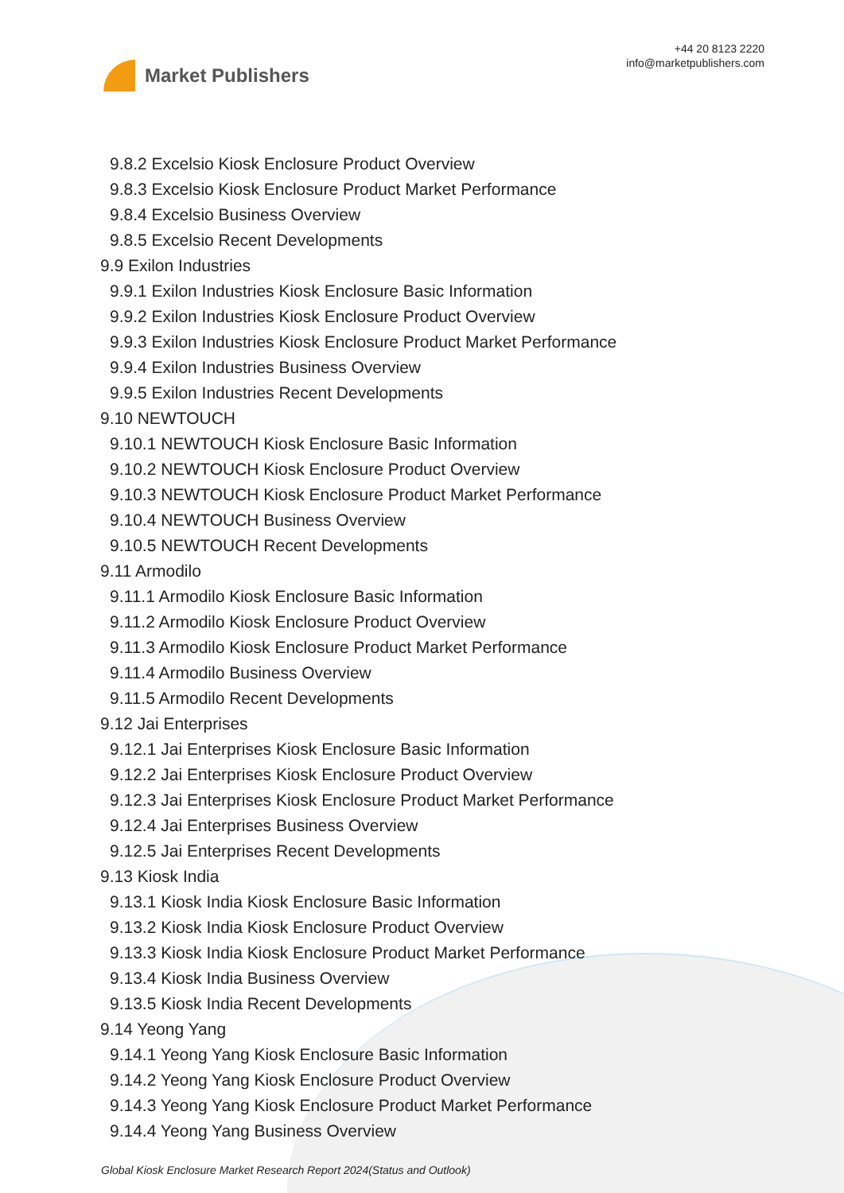Market Publishers
+44 20 8123 2220
info@marketpublishers.com
9.8.2 Excelsio Kiosk Enclosure Product Overview
9.8.3 Excelsio Kiosk Enclosure Product Market Performance
9.8.4 Excelsio Business Overview
9.8.5 Excelsio Recent Developments
9.9 Exilon Industries
9.9.1 Exilon Industries Kiosk Enclosure Basic Information
9.9.2 Exilon Industries Kiosk Enclosure Product Overview
9.9.3 Exilon Industries Kiosk Enclosure Product Market Performance
9.9.4 Exilon Industries Business Overview
9.9.5 Exilon Industries Recent Developments
9.10 NEWTOUCH
9.10.1 NEWTOUCH Kiosk Enclosure Basic Information
9.10.2 NEWTOUCH Kiosk Enclosure Product Overview
9.10.3 NEWTOUCH Kiosk Enclosure Product Market Performance
9.10.4 NEWTOUCH Business Overview
9.10.5 NEWTOUCH Recent Developments
9.11 Armodilo
9.11.1 Armodilo Kiosk Enclosure Basic Information
9.11.2 Armodilo Kiosk Enclosure Product Overview
9.11.3 Armodilo Kiosk Enclosure Product Market Performance
9.11.4 Armodilo Business Overview
9.11.5 Armodilo Recent Developments
9.12 Jai Enterprises
9.12.1 Jai Enterprises Kiosk Enclosure Basic Information
9.12.2 Jai Enterprises Kiosk Enclosure Product Overview
9.12.3 Jai Enterprises Kiosk Enclosure Product Market Performance
9.12.4 Jai Enterprises Business Overview
9.12.5 Jai Enterprises Recent Developments
9.13 Kiosk India
9.13.1 Kiosk India Kiosk Enclosure Basic Information
9.13.2 Kiosk India Kiosk Enclosure Product Overview
9.13.3 Kiosk India Kiosk Enclosure Product Market Performance
9.13.4 Kiosk India Business Overview
9.13.5 Kiosk India Recent Developments
9.14 Yeong Yang
9.14.1 Yeong Yang Kiosk Enclosure Basic Information
9.14.2 Yeong Yang Kiosk Enclosure Product Overview
9.14.3 Yeong Yang Kiosk Enclosure Product Market Performance
9.14.4 Yeong Yang Business Overview
Global Kiosk Enclosure Market Research Report 2024(Status and Outlook)